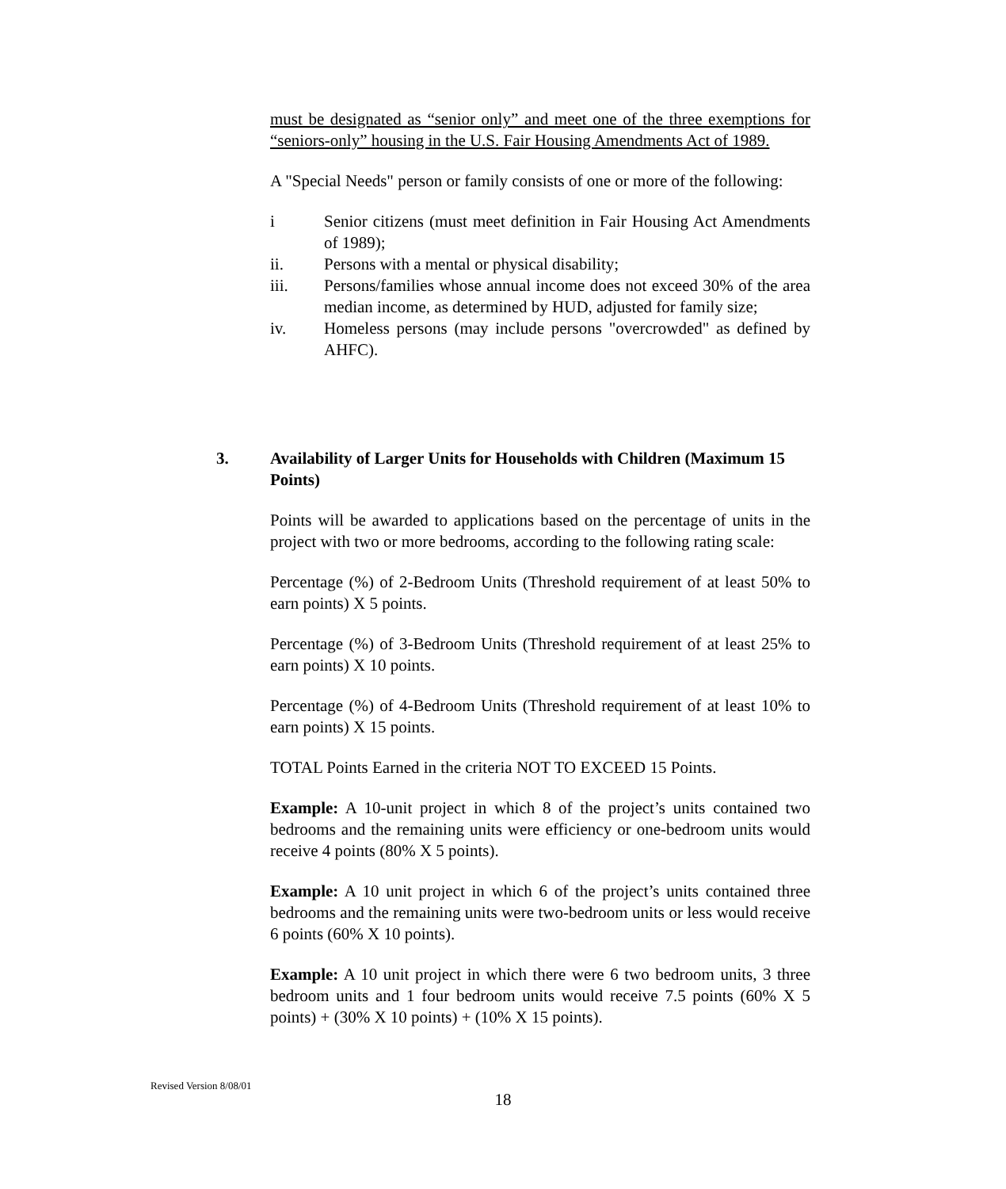must be designated as “senior only” and meet one of the three exemptions for “seniors-only” housing in the U.S. Fair Housing Amendments Act of 1989.
A "Special Needs" person or family consists of one or more of the following:
i Senior citizens (must meet definition in Fair Housing Act Amendments of 1989);
ii. Persons with a mental or physical disability;
iii. Persons/families whose annual income does not exceed 30% of the area median income, as determined by HUD, adjusted for family size;
iv. Homeless persons (may include persons "overcrowded" as defined by AHFC).
3. Availability of Larger Units for Households with Children (Maximum 15 Points)
Points will be awarded to applications based on the percentage of units in the project with two or more bedrooms, according to the following rating scale:
Percentage (%) of 2-Bedroom Units (Threshold requirement of at least 50% to earn points) X 5 points.
Percentage (%) of 3-Bedroom Units (Threshold requirement of at least 25% to earn points) X 10 points.
Percentage (%) of 4-Bedroom Units (Threshold requirement of at least 10% to earn points) X 15 points.
TOTAL Points Earned in the criteria NOT TO EXCEED 15 Points.
Example: A 10-unit project in which 8 of the project’s units contained two bedrooms and the remaining units were efficiency or one-bedroom units would receive 4 points (80% X 5 points).
Example: A 10 unit project in which 6 of the project’s units contained three bedrooms and the remaining units were two-bedroom units or less would receive 6 points (60% X 10 points).
Example: A 10 unit project in which there were 6 two bedroom units, 3 three bedroom units and 1 four bedroom units would receive 7.5 points (60% X 5 points) + (30% X 10 points) + (10% X 15 points).
Revised Version 8/08/01
18